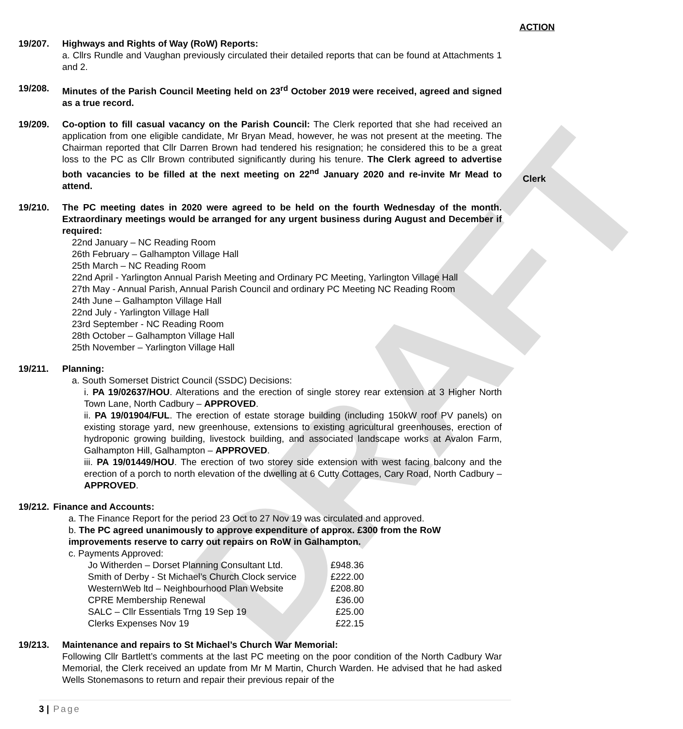DRAFT
ACTION
Clerk
19/207. Highways and Rights of Way (RoW) Reports:
a. Cllrs Rundle and Vaughan previously circulated their detailed reports that can be found at Attachments 1 and 2.
19/208. Minutes of the Parish Council Meeting held on 23<sup>rd</sup> October 2019 were received, agreed and signed as a true record.
19/209. Co-option to fill casual vacancy on the Parish Council: The Clerk reported that she had received an application from one eligible candidate, Mr Bryan Mead, however, he was not present at the meeting. The Chairman reported that Cllr Darren Brown had tendered his resignation; he considered this to be a great loss to the PC as Cllr Brown contributed significantly during his tenure. The Clerk agreed to advertise both vacancies to be filled at the next meeting on 22<sup>nd</sup> January 2020 and re-invite Mr Mead to attend.
19/210. The PC meeting dates in 2020 were agreed to be held on the fourth Wednesday of the month. Extraordinary meetings would be arranged for any urgent business during August and December if required:
22nd January – NC Reading Room
26th February – Galhampton Village Hall
25th March – NC Reading Room
22nd April - Yarlington Annual Parish Meeting and Ordinary PC Meeting, Yarlington Village Hall
27th May - Annual Parish, Annual Parish Council and ordinary PC Meeting NC Reading Room
24th June – Galhampton Village Hall
22nd July - Yarlington Village Hall
23rd September - NC Reading Room
28th October – Galhampton Village Hall
25th November – Yarlington Village Hall
19/211. Planning:
a. South Somerset District Council (SSDC) Decisions:
i. PA 19/02637/HOU. Alterations and the erection of single storey rear extension at 3 Higher North Town Lane, North Cadbury – APPROVED.
ii. PA 19/01904/FUL. The erection of estate storage building (including 150kW roof PV panels) on existing storage yard, new greenhouse, extensions to existing agricultural greenhouses, erection of hydroponic growing building, livestock building, and associated landscape works at Avalon Farm, Galhampton Hill, Galhampton – APPROVED.
iii. PA 19/01449/HOU. The erection of two storey side extension with west facing balcony and the erection of a porch to north elevation of the dwelling at 6 Cutty Cottages, Cary Road, North Cadbury – APPROVED.
19/212. Finance and Accounts:
a. The Finance Report for the period 23 Oct to 27 Nov 19 was circulated and approved.
b. The PC agreed unanimously to approve expenditure of approx. £300 from the RoW improvements reserve to carry out repairs on RoW in Galhampton.
c. Payments Approved:
| Jo Witherden – Dorset Planning Consultant Ltd. | £948.36 |
| Smith of Derby - St Michael’s Church Clock service | £222.00 |
| WesternWeb ltd – Neighbourhood Plan Website | £208.80 |
| CPRE Membership Renewal | £36.00 |
| SALC – Cllr Essentials Trng 19 Sep 19 | £25.00 |
| Clerks Expenses Nov 19 | £22.15 |
19/213. Maintenance and repairs to St Michael’s Church War Memorial:
Following Cllr Bartlett’s comments at the last PC meeting on the poor condition of the North Cadbury War Memorial, the Clerk received an update from Mr M Martin, Church Warden. He advised that he had asked Wells Stonemasons to return and repair their previous repair of the
3 | Page